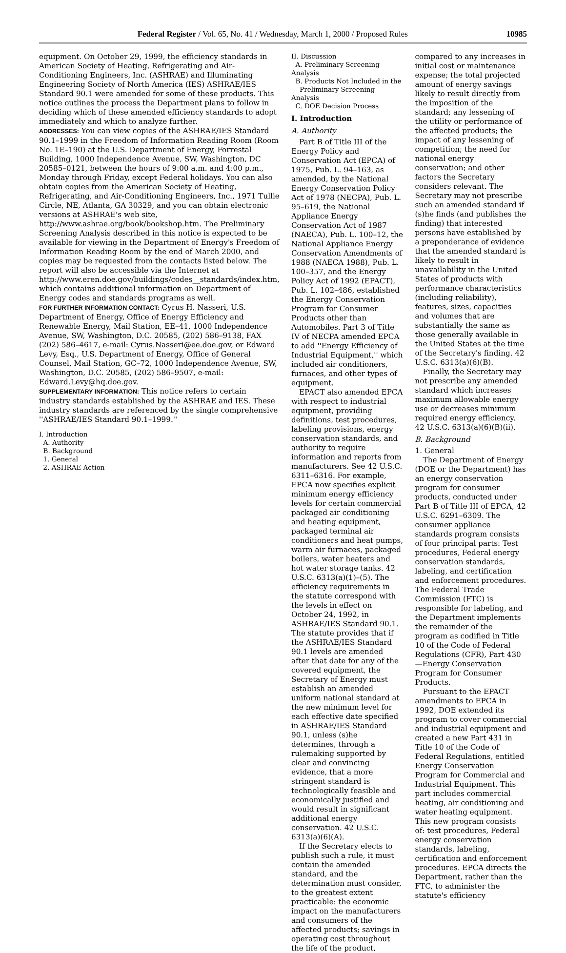Federal Register / Vol. 65, No. 41 / Wednesday, March 1, 2000 / Proposed Rules 10985
equipment. On October 29, 1999, the efficiency standards in American Society of Heating, Refrigerating and Air-Conditioning Engineers, Inc. (ASHRAE) and Illuminating Engineering Society of North America (IES) ASHRAE/IES Standard 90.1 were amended for some of these products. This notice outlines the process the Department plans to follow in deciding which of these amended efficiency standards to adopt immediately and which to analyze further.
ADDRESSES: You can view copies of the ASHRAE/IES Standard 90.1–1999 in the Freedom of Information Reading Room (Room No. 1E–190) at the U.S. Department of Energy, Forrestal Building, 1000 Independence Avenue, SW, Washington, DC 20585–0121, between the hours of 9:00 a.m. and 4:00 p.m., Monday through Friday, except Federal holidays. You can also obtain copies from the American Society of Heating, Refrigerating, and Air-Conditioning Engineers, Inc., 1971 Tullie Circle, NE, Atlanta, GA 30329, and you can obtain electronic versions at ASHRAE's web site, http://www.ashrae.org/book/bookshop.htm. The Preliminary Screening Analysis described in this notice is expected to be available for viewing in the Department of Energy's Freedom of Information Reading Room by the end of March 2000, and copies may be requested from the contacts listed below. The report will also be accessible via the Internet at http://www.eren.doe.gov/buildings/codes__standards/index.htm, which contains additional information on Department of Energy codes and standards programs as well.
FOR FURTHER INFORMATION CONTACT: Cyrus H. Nasseri, U.S. Department of Energy, Office of Energy Efficiency and Renewable Energy, Mail Station, EE–41, 1000 Independence Avenue, SW, Washington, D.C. 20585, (202) 586–9138, FAX (202) 586–4617, e-mail: Cyrus.Nasseri@ee.doe.gov, or Edward Levy, Esq., U.S. Department of Energy, Office of General Counsel, Mail Station, GC–72, 1000 Independence Avenue, SW, Washington, D.C. 20585, (202) 586–9507, e-mail: Edward.Levy@hq.doe.gov.
SUPPLEMENTARY INFORMATION: This notice refers to certain industry standards established by the ASHRAE and IES. These industry standards are referenced by the single comprehensive ''ASHRAE/IES Standard 90.1–1999.''
I. Introduction
A. Authority
B. Background
1. General
2. ASHRAE Action
II. Discussion
A. Preliminary Screening Analysis
B. Products Not Included in the
Preliminary Screening Analysis
C. DOE Decision Process
I. Introduction
A. Authority
Part B of Title III of the Energy Policy and Conservation Act (EPCA) of 1975, Pub. L. 94–163, as amended, by the National Energy Conservation Policy Act of 1978 (NECPA), Pub. L. 95–619, the National Appliance Energy Conservation Act of 1987 (NAECA), Pub. L. 100–12, the National Appliance Energy Conservation Amendments of 1988 (NAECA 1988), Pub. L. 100–357, and the Energy Policy Act of 1992 (EPACT), Pub. L. 102–486, established the Energy Conservation Program for Consumer Products other than Automobiles. Part 3 of Title IV of NECPA amended EPCA to add ''Energy Efficiency of Industrial Equipment,'' which included air conditioners, furnaces, and other types of equipment.
EPACT also amended EPCA with respect to industrial equipment, providing definitions, test procedures, labeling provisions, energy conservation standards, and authority to require information and reports from manufacturers. See 42 U.S.C. 6311–6316. For example, EPCA now specifies explicit minimum energy efficiency levels for certain commercial packaged air conditioning and heating equipment, packaged terminal air conditioners and heat pumps, warm air furnaces, packaged boilers, water heaters and hot water storage tanks. 42 U.S.C. 6313(a)(1)–(5). The efficiency requirements in the statute correspond with the levels in effect on October 24, 1992, in ASHRAE/IES Standard 90.1. The statute provides that if the ASHRAE/IES Standard 90.1 levels are amended after that date for any of the covered equipment, the Secretary of Energy must establish an amended uniform national standard at the new minimum level for each effective date specified in ASHRAE/IES Standard 90.1, unless (s)he determines, through a rulemaking supported by clear and convincing evidence, that a more stringent standard is technologically feasible and economically justified and would result in significant additional energy conservation. 42 U.S.C. 6313(a)(6)(A).
If the Secretary elects to publish such a rule, it must contain the amended standard, and the determination must consider, to the greatest extent practicable: the economic impact on the manufacturers and consumers of the affected products; savings in operating cost throughout the life of the product,
compared to any increases in initial cost or maintenance expense; the total projected amount of energy savings likely to result directly from the imposition of the standard; any lessening of the utility or performance of the affected products; the impact of any lessening of competition; the need for national energy conservation; and other factors the Secretary considers relevant. The Secretary may not prescribe such an amended standard if (s)he finds (and publishes the finding) that interested persons have established by a preponderance of evidence that the amended standard is likely to result in unavailability in the United States of products with performance characteristics (including reliability), features, sizes, capacities and volumes that are substantially the same as those generally available in the United States at the time of the Secretary's finding. 42 U.S.C. 6313(a)(6)(B).
Finally, the Secretary may not prescribe any amended standard which increases maximum allowable energy use or decreases minimum required energy efficiency. 42 U.S.C. 6313(a)(6)(B)(ii).
B. Background
1. General
The Department of Energy (DOE or the Department) has an energy conservation program for consumer products, conducted under Part B of Title III of EPCA, 42 U.S.C. 6291–6309. The consumer appliance standards program consists of four principal parts: Test procedures, Federal energy conservation standards, labeling, and certification and enforcement procedures. The Federal Trade Commission (FTC) is responsible for labeling, and the Department implements the remainder of the program as codified in Title 10 of the Code of Federal Regulations (CFR), Part 430—Energy Conservation Program for Consumer Products.
Pursuant to the EPACT amendments to EPCA in 1992, DOE extended its program to cover commercial and industrial equipment and created a new Part 431 in Title 10 of the Code of Federal Regulations, entitled Energy Conservation Program for Commercial and Industrial Equipment. This part includes commercial heating, air conditioning and water heating equipment. This new program consists of: test procedures, Federal energy conservation standards, labeling, certification and enforcement procedures. EPCA directs the Department, rather than the FTC, to administer the statute's efficiency